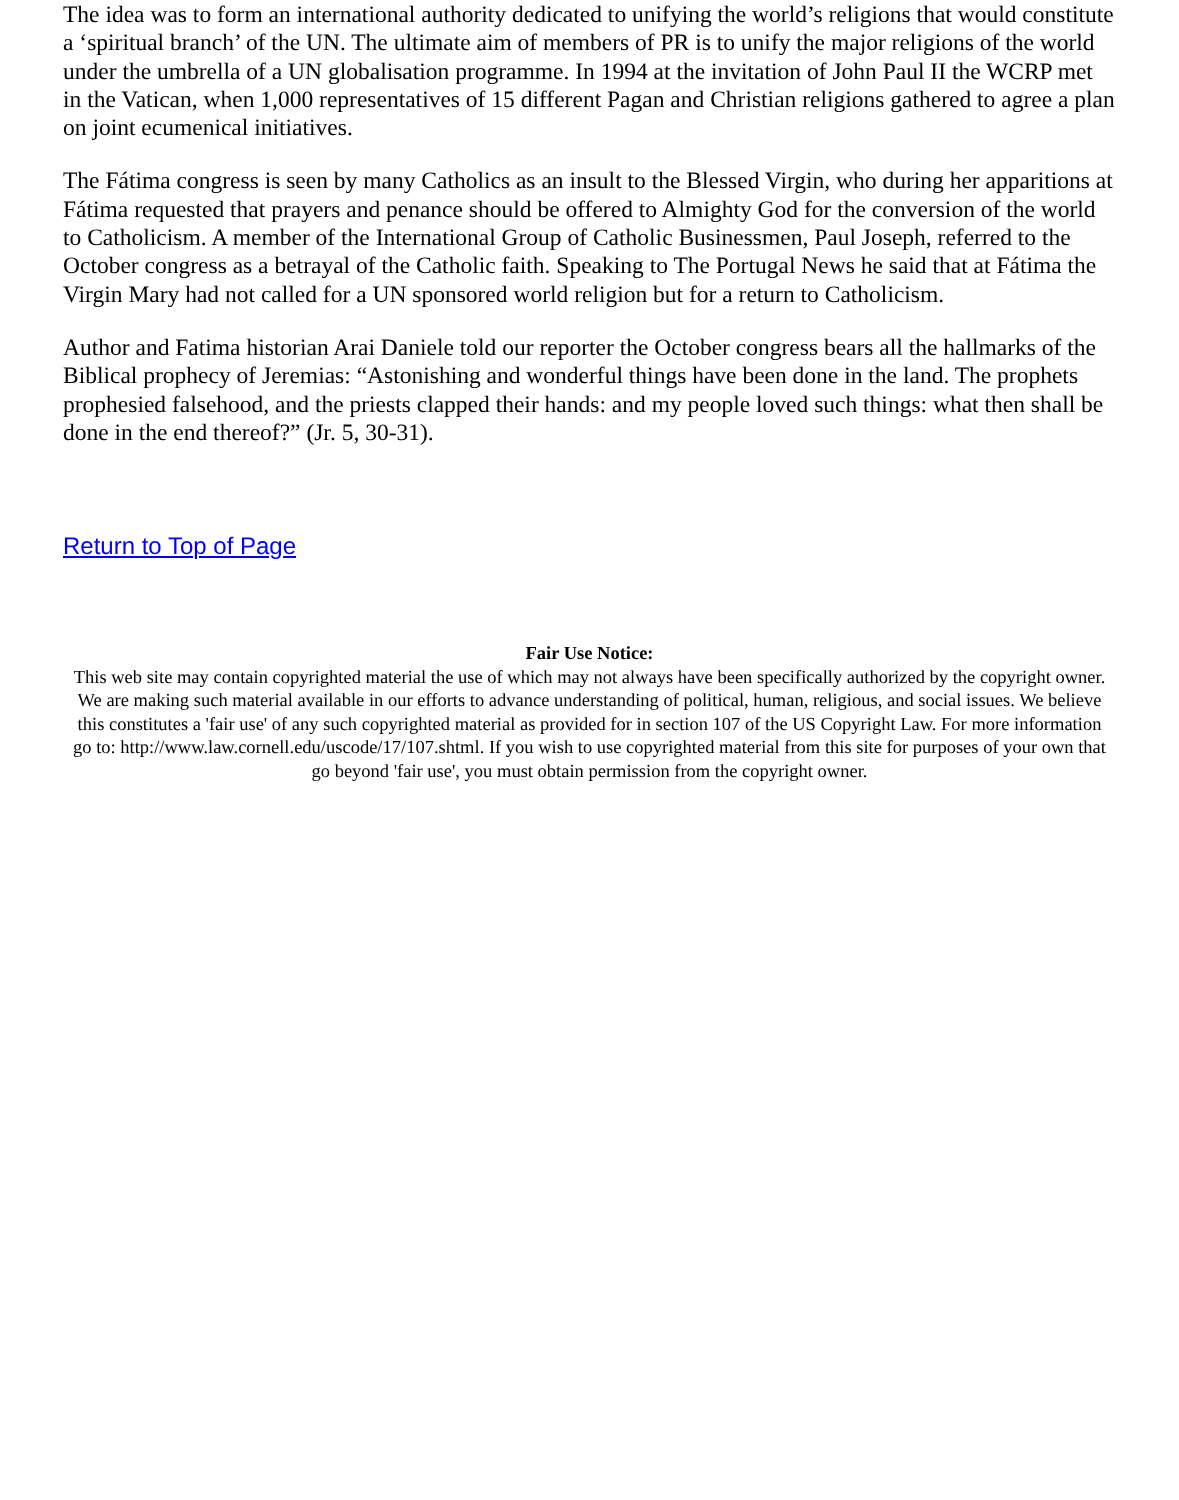The idea was to form an international authority dedicated to unifying the world’s religions that would constitute a ‘spiritual branch’ of the UN. The ultimate aim of members of PR is to unify the major religions of the world under the umbrella of a UN globalisation programme. In 1994 at the invitation of John Paul II the WCRP met in the Vatican, when 1,000 representatives of 15 different Pagan and Christian religions gathered to agree a plan on joint ecumenical initiatives.
The Fátima congress is seen by many Catholics as an insult to the Blessed Virgin, who during her apparitions at Fátima requested that prayers and penance should be offered to Almighty God for the conversion of the world to Catholicism. A member of the International Group of Catholic Businessmen, Paul Joseph, referred to the October congress as a betrayal of the Catholic faith. Speaking to The Portugal News he said that at Fátima the Virgin Mary had not called for a UN sponsored world religion but for a return to Catholicism.
Author and Fatima historian Arai Daniele told our reporter the October congress bears all the hallmarks of the Biblical prophecy of Jeremias: “Astonishing and wonderful things have been done in the land. The prophets prophesied falsehood, and the priests clapped their hands: and my people loved such things: what then shall be done in the end thereof?” (Jr. 5, 30-31).
Return to Top of Page
Fair Use Notice:
This web site may contain copyrighted material the use of which may not always have been specifically authorized by the copyright owner. We are making such material available in our efforts to advance understanding of political, human, religious, and social issues. We believe this constitutes a 'fair use' of any such copyrighted material as provided for in section 107 of the US Copyright Law. For more information go to: http://www.law.cornell.edu/uscode/17/107.shtml. If you wish to use copyrighted material from this site for purposes of your own that go beyond 'fair use', you must obtain permission from the copyright owner.